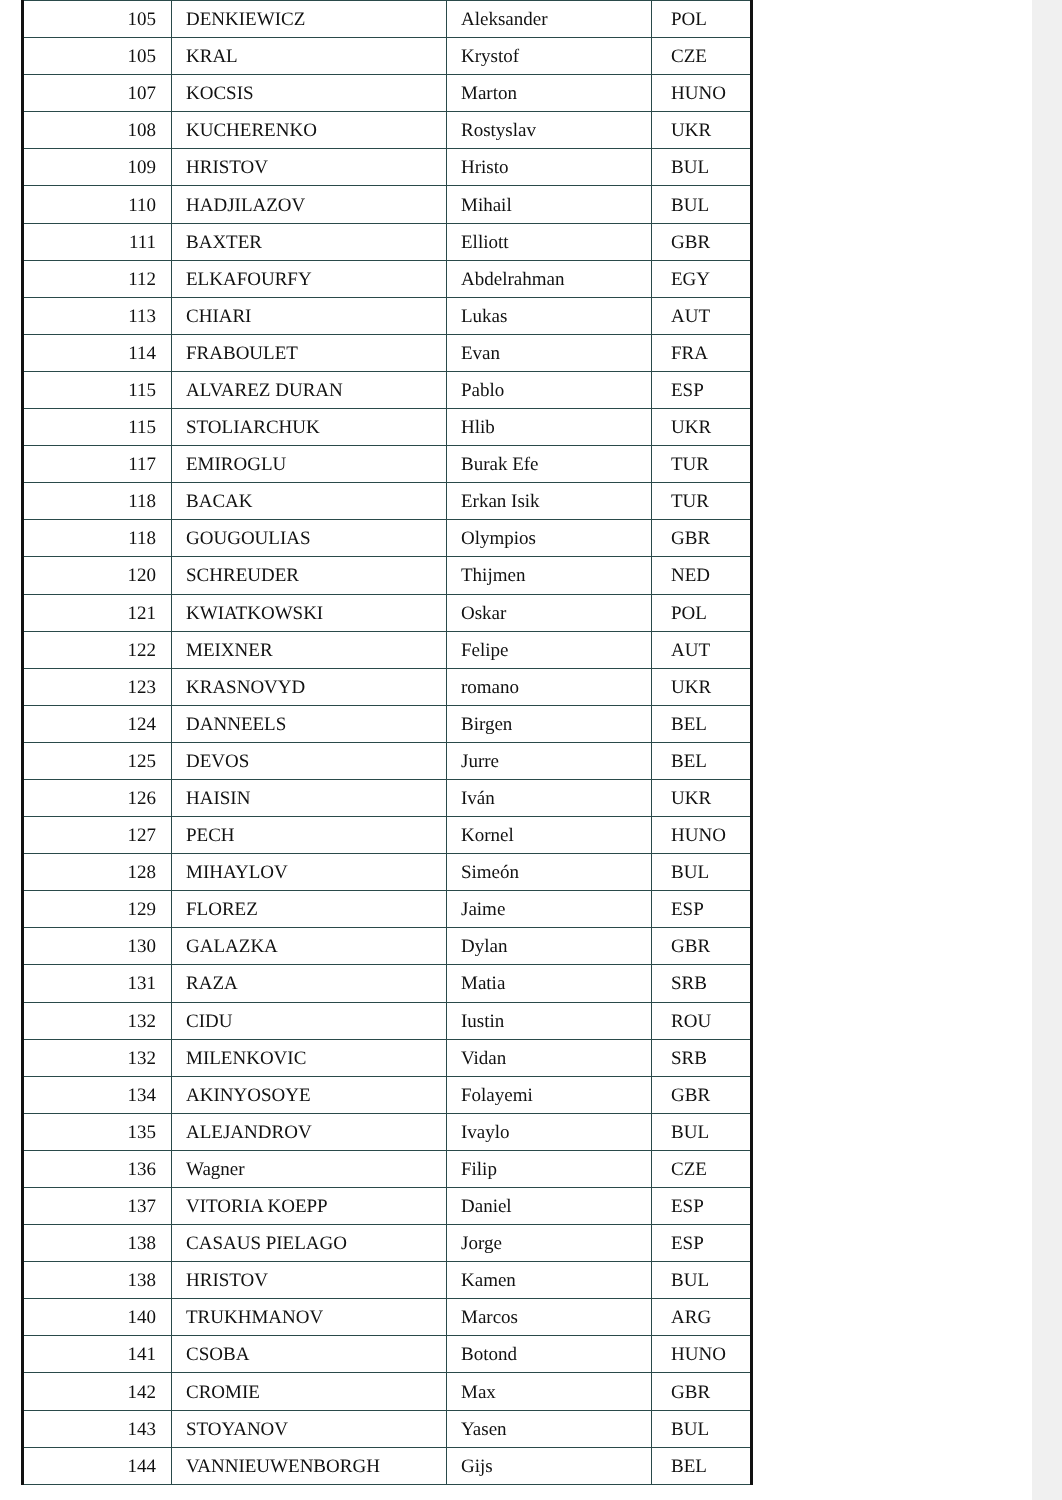| 105 | DENKIEWICZ | Aleksander | POL |
| 105 | KRAL | Krystof | CZE |
| 107 | KOCSIS | Marton | HUNO |
| 108 | KUCHERENKO | Rostyslav | UKR |
| 109 | HRISTOV | Hristo | BUL |
| 110 | HADJILAZOV | Mihail | BUL |
| 111 | BAXTER | Elliott | GBR |
| 112 | ELKAFOURFY | Abdelrahman | EGY |
| 113 | CHIARI | Lukas | AUT |
| 114 | FRABOULET | Evan | FRA |
| 115 | ALVAREZ DURAN | Pablo | ESP |
| 115 | STOLIARCHUK | Hlib | UKR |
| 117 | EMIROGLU | Burak Efe | TUR |
| 118 | BACAK | Erkan Isik | TUR |
| 118 | GOUGOULIAS | Olympios | GBR |
| 120 | SCHREUDER | Thijmen | NED |
| 121 | KWIATKOWSKI | Oskar | POL |
| 122 | MEIXNER | Felipe | AUT |
| 123 | KRASNOVYD | romano | UKR |
| 124 | DANNEELS | Birgen | BEL |
| 125 | DEVOS | Jurre | BEL |
| 126 | HAISIN | Iván | UKR |
| 127 | PECH | Kornel | HUNO |
| 128 | MIHAYLOV | Simeón | BUL |
| 129 | FLOREZ | Jaime | ESP |
| 130 | GALAZKA | Dylan | GBR |
| 131 | RAZA | Matia | SRB |
| 132 | CIDU | Iustin | ROU |
| 132 | MILENKOVIC | Vidan | SRB |
| 134 | AKINYOSOYE | Folayemi | GBR |
| 135 | ALEJANDROV | Ivaylo | BUL |
| 136 | Wagner | Filip | CZE |
| 137 | VITORIA KOEPP | Daniel | ESP |
| 138 | CASAUS PIELAGO | Jorge | ESP |
| 138 | HRISTOV | Kamen | BUL |
| 140 | TRUKHMANOV | Marcos | ARG |
| 141 | CSOBA | Botond | HUNO |
| 142 | CROMIE | Max | GBR |
| 143 | STOYANOV | Yasen | BUL |
| 144 | VANNIEUWENBORGH | Gijs | BEL |